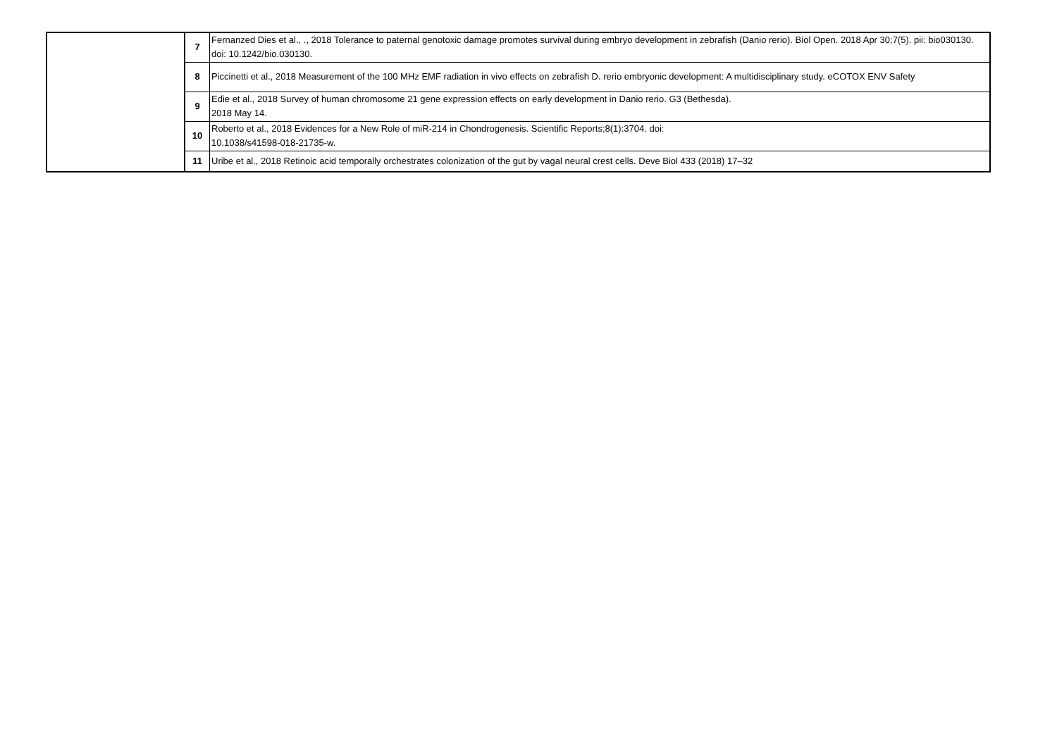| | 7 | Fernanzed Dies et al., ., 2018 Tolerance to paternal genotoxic damage promotes survival during embryo development in zebrafish (Danio rerio). Biol Open. 2018 Apr 30;7(5). pii: bio030130. doi: 10.1242/bio.030130. |
| | 8 | Piccinetti et al., 2018 Measurement of the 100 MHz EMF radiation in vivo effects on zebrafish D. rerio embryonic development: A multidisciplinary study. eCOTOX ENV Safety |
| | 9 | Edie et al., 2018 Survey of human chromosome 21 gene expression effects on early development in Danio rerio. G3 (Bethesda). 2018 May 14. |
| | 10 | Roberto et al., 2018 Evidences for a New Role of miR-214 in Chondrogenesis. Scientific Reports;8(1):3704. doi: 10.1038/s41598-018-21735-w. |
| | 11 | Uribe et al., 2018 Retinoic acid temporally orchestrates colonization of the gut by vagal neural crest cells. Deve Biol 433 (2018) 17–32 |